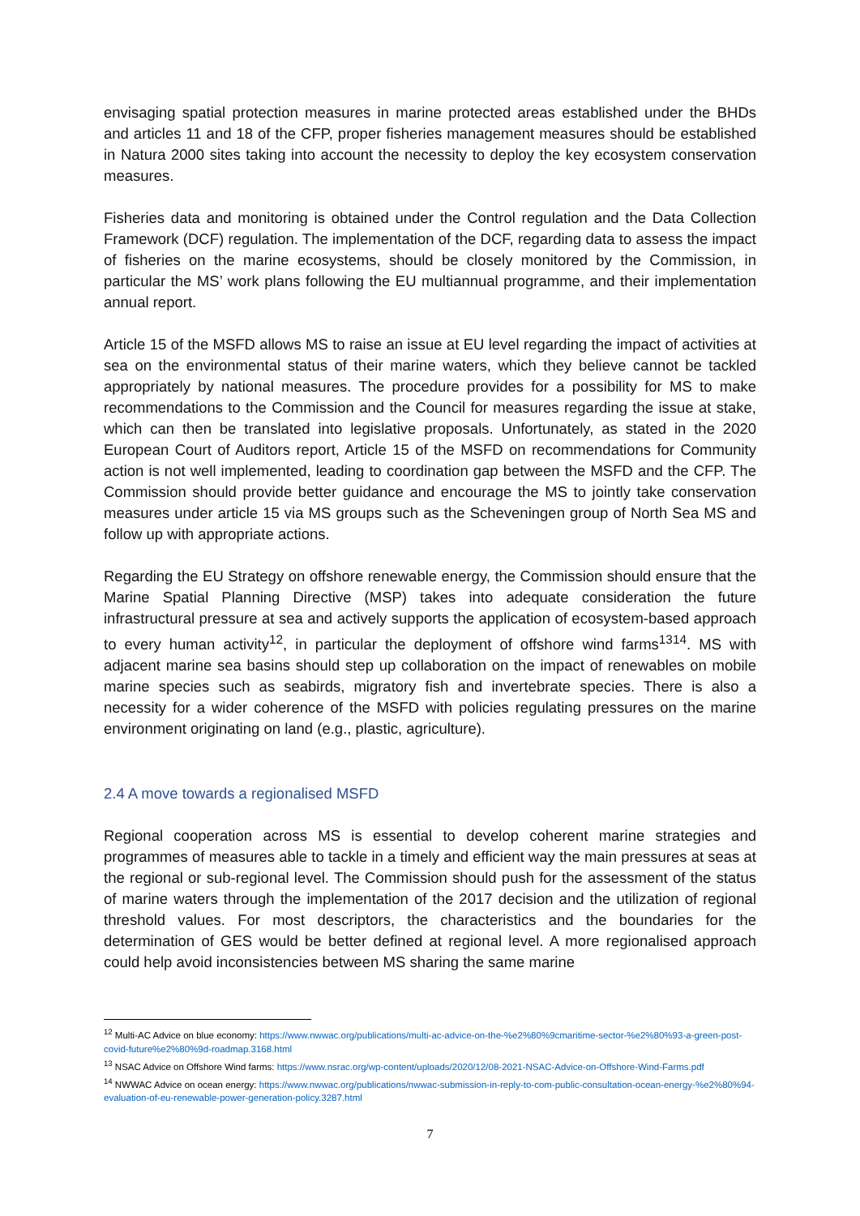envisaging spatial protection measures in marine protected areas established under the BHDs and articles 11 and 18 of the CFP, proper fisheries management measures should be established in Natura 2000 sites taking into account the necessity to deploy the key ecosystem conservation measures.
Fisheries data and monitoring is obtained under the Control regulation and the Data Collection Framework (DCF) regulation. The implementation of the DCF, regarding data to assess the impact of fisheries on the marine ecosystems, should be closely monitored by the Commission, in particular the MS’ work plans following the EU multiannual programme, and their implementation annual report.
Article 15 of the MSFD allows MS to raise an issue at EU level regarding the impact of activities at sea on the environmental status of their marine waters, which they believe cannot be tackled appropriately by national measures. The procedure provides for a possibility for MS to make recommendations to the Commission and the Council for measures regarding the issue at stake, which can then be translated into legislative proposals. Unfortunately, as stated in the 2020 European Court of Auditors report, Article 15 of the MSFD on recommendations for Community action is not well implemented, leading to coordination gap between the MSFD and the CFP. The Commission should provide better guidance and encourage the MS to jointly take conservation measures under article 15 via MS groups such as the Scheveningen group of North Sea MS and follow up with appropriate actions.
Regarding the EU Strategy on offshore renewable energy, the Commission should ensure that the Marine Spatial Planning Directive (MSP) takes into adequate consideration the future infrastructural pressure at sea and actively supports the application of ecosystem-based approach to every human activity<sup>12</sup>, in particular the deployment of offshore wind farms<sup>13</sup><sup>14</sup>. MS with adjacent marine sea basins should step up collaboration on the impact of renewables on mobile marine species such as seabirds, migratory fish and invertebrate species. There is also a necessity for a wider coherence of the MSFD with policies regulating pressures on the marine environment originating on land (e.g., plastic, agriculture).
2.4 A move towards a regionalised MSFD
Regional cooperation across MS is essential to develop coherent marine strategies and programmes of measures able to tackle in a timely and efficient way the main pressures at seas at the regional or sub-regional level. The Commission should push for the assessment of the status of marine waters through the implementation of the 2017 decision and the utilization of regional threshold values. For most descriptors, the characteristics and the boundaries for the determination of GES would be better defined at regional level. A more regionalised approach could help avoid inconsistencies between MS sharing the same marine
<sup>12</sup> Multi-AC Advice on blue economy: https://www.nwwac.org/publications/multi-ac-advice-on-the-%e2%80%9cmaritime-sector-%e2%80%93-a-green-post-covid-future%e2%80%9d-roadmap.3168.html
<sup>13</sup> NSAC Advice on Offshore Wind farms: https://www.nsrac.org/wp-content/uploads/2020/12/08-2021-NSAC-Advice-on-Offshore-Wind-Farms.pdf
<sup>14</sup> NWWAC Advice on ocean energy: https://www.nwwac.org/publications/nwwac-submission-in-reply-to-com-public-consultation-ocean-energy-%e2%80%94-evaluation-of-eu-renewable-power-generation-policy.3287.html
7